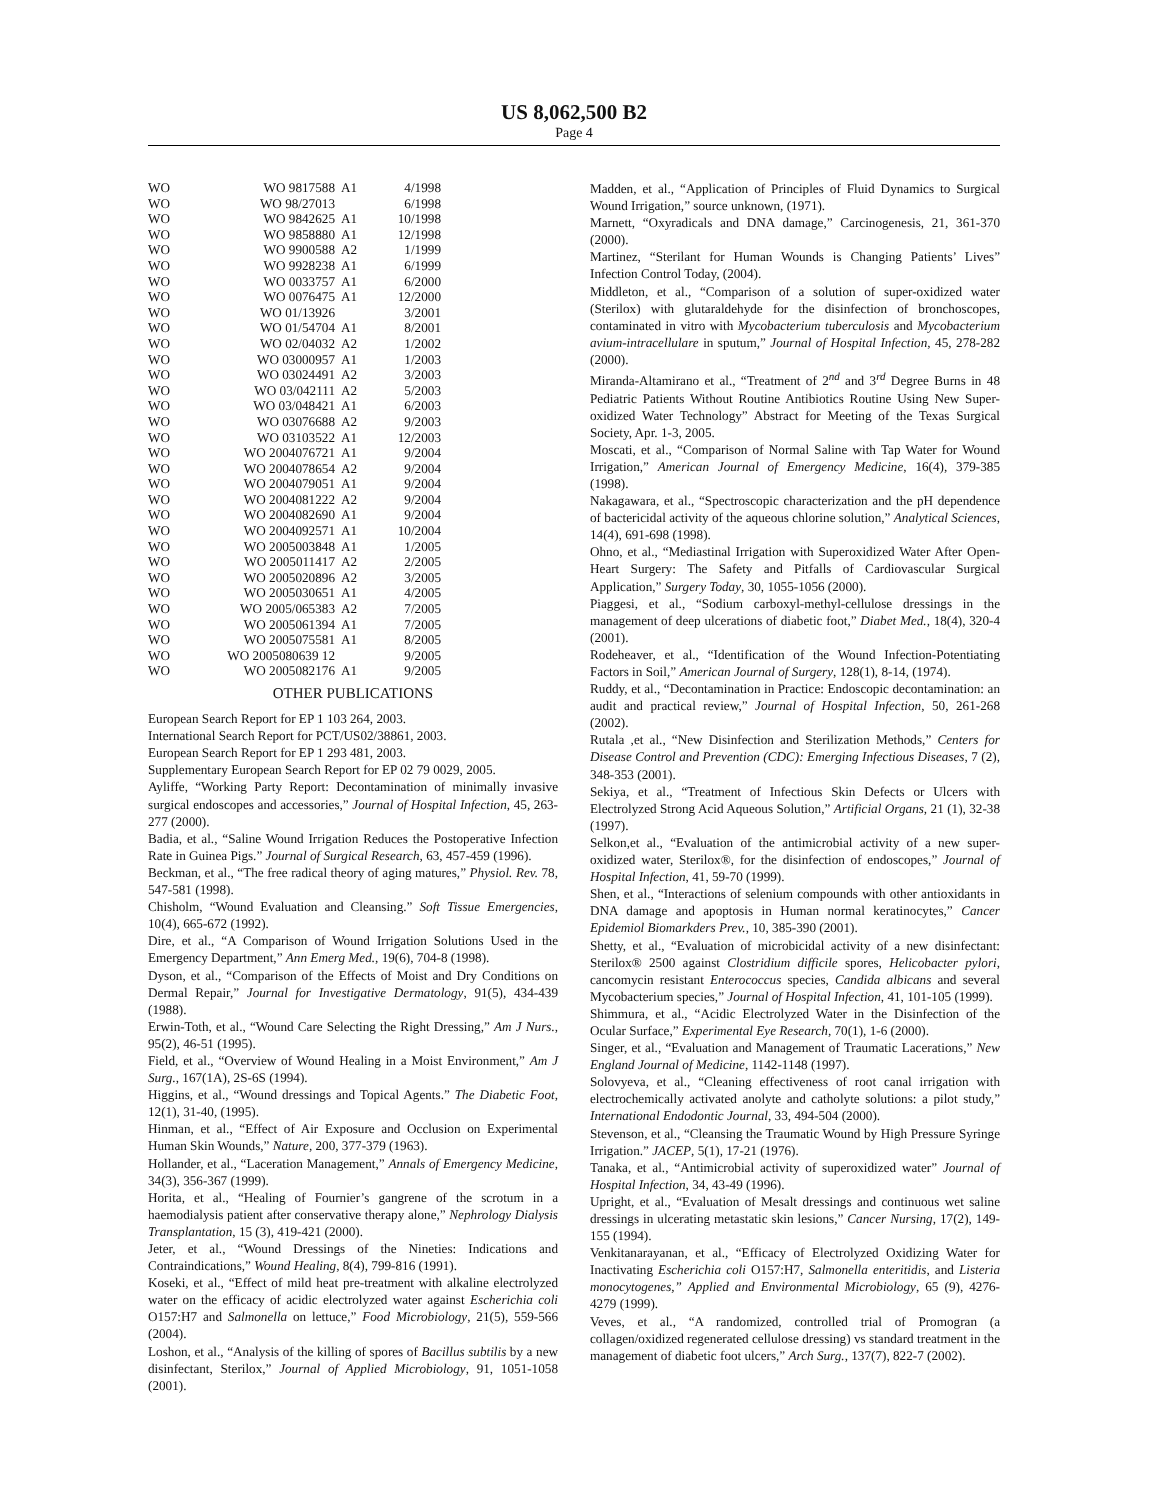US 8,062,500 B2
Page 4
| WO | WO 9817588 | A1 | 4/1998 |
| WO | WO 98/27013 | | 6/1998 |
| WO | WO 9842625 | A1 | 10/1998 |
| WO | WO 9858880 | A1 | 12/1998 |
| WO | WO 9900588 | A2 | 1/1999 |
| WO | WO 9928238 | A1 | 6/1999 |
| WO | WO 0033757 | A1 | 6/2000 |
| WO | WO 0076475 | A1 | 12/2000 |
| WO | WO 01/13926 | | 3/2001 |
| WO | WO 01/54704 | A1 | 8/2001 |
| WO | WO 02/04032 | A2 | 1/2002 |
| WO | WO 03000957 | A1 | 1/2003 |
| WO | WO 03024491 | A2 | 3/2003 |
| WO | WO 03/042111 | A2 | 5/2003 |
| WO | WO 03/048421 | A1 | 6/2003 |
| WO | WO 03076688 | A2 | 9/2003 |
| WO | WO 03103522 | A1 | 12/2003 |
| WO | WO 2004076721 | A1 | 9/2004 |
| WO | WO 2004078654 | A2 | 9/2004 |
| WO | WO 2004079051 | A1 | 9/2004 |
| WO | WO 2004081222 | A2 | 9/2004 |
| WO | WO 2004082690 | A1 | 9/2004 |
| WO | WO 2004092571 | A1 | 10/2004 |
| WO | WO 2005003848 | A1 | 1/2005 |
| WO | WO 2005011417 | A2 | 2/2005 |
| WO | WO 2005020896 | A2 | 3/2005 |
| WO | WO 2005030651 | A1 | 4/2005 |
| WO | WO 2005/065383 | A2 | 7/2005 |
| WO | WO 2005061394 | A1 | 7/2005 |
| WO | WO 2005075581 | A1 | 8/2005 |
| WO | WO 2005080639 12 | | 9/2005 |
| WO | WO 2005082176 | A1 | 9/2005 |
OTHER PUBLICATIONS
European Search Report for EP 1 103 264, 2003.
International Search Report for PCT/US02/38861, 2003.
European Search Report for EP 1 293 481, 2003.
Supplementary European Search Report for EP 02 79 0029, 2005.
Ayliffe, “Working Party Report: Decontamination of minimally invasive surgical endoscopes and accessories,” Journal of Hospital Infection, 45, 263-277 (2000).
Badia, et al., “Saline Wound Irrigation Reduces the Postoperative Infection Rate in Guinea Pigs.” Journal of Surgical Research, 63, 457-459 (1996).
Beckman, et al., “The free radical theory of aging matures,” Physiol. Rev. 78, 547-581 (1998).
Chisholm, “Wound Evaluation and Cleansing.” Soft Tissue Emergencies, 10(4), 665-672 (1992).
Dire, et al., “A Comparison of Wound Irrigation Solutions Used in the Emergency Department,” Ann Emerg Med., 19(6), 704-8 (1998).
Dyson, et al., “Comparison of the Effects of Moist and Dry Conditions on Dermal Repair,” Journal for Investigative Dermatology, 91(5), 434-439 (1988).
Erwin-Toth, et al., “Wound Care Selecting the Right Dressing,” Am J Nurs., 95(2), 46-51 (1995).
Field, et al., “Overview of Wound Healing in a Moist Environment,” Am J Surg., 167(1A), 2S-6S (1994).
Higgins, et al., “Wound dressings and Topical Agents.” The Diabetic Foot, 12(1), 31-40, (1995).
Hinman, et al., “Effect of Air Exposure and Occlusion on Experimental Human Skin Wounds,” Nature, 200, 377-379 (1963).
Hollander, et al., “Laceration Management,” Annals of Emergency Medicine, 34(3), 356-367 (1999).
Horita, et al., “Healing of Fournier’s gangrene of the scrotum in a haemodialysis patient after conservative therapy alone,” Nephrology Dialysis Transplantation, 15 (3), 419-421 (2000).
Jeter, et al., “Wound Dressings of the Nineties: Indications and Contraindications,” Wound Healing, 8(4), 799-816 (1991).
Koseki, et al., “Effect of mild heat pre-treatment with alkaline electrolyzed water on the efficacy of acidic electrolyzed water against Escherichia coli O157:H7 and Salmonella on lettuce,” Food Microbiology, 21(5), 559-566 (2004).
Loshon, et al., “Analysis of the killing of spores of Bacillus subtilis by a new disinfectant, Sterilox,” Journal of Applied Microbiology, 91, 1051-1058 (2001).
Madden, et al., “Application of Principles of Fluid Dynamics to Surgical Wound Irrigation,” source unknown, (1971).
Marnett, “Oxyradicals and DNA damage,” Carcinogenesis, 21, 361-370 (2000).
Martinez, “Sterilant for Human Wounds is Changing Patients’ Lives” Infection Control Today, (2004).
Middleton, et al., “Comparison of a solution of super-oxidized water (Sterilox) with glutaraldehyde for the disinfection of bronchoscopes, contaminated in vitro with Mycobacterium tuberculosis and Mycobacterium avium-intracellulare in sputum,” Journal of Hospital Infection, 45, 278-282 (2000).
Miranda-Altamirano et al., “Treatment of 2<sup>nd</sup> and 3<sup>rd</sup> Degree Burns in 48 Pediatric Patients Without Routine Antibiotics Routine Using New Super-oxidized Water Technology” Abstract for Meeting of the Texas Surgical Society, Apr. 1-3, 2005.
Moscati, et al., “Comparison of Normal Saline with Tap Water for Wound Irrigation,” American Journal of Emergency Medicine, 16(4), 379-385 (1998).
Nakagawara, et al., “Spectroscopic characterization and the pH dependence of bactericidal activity of the aqueous chlorine solution,” Analytical Sciences, 14(4), 691-698 (1998).
Ohno, et al., “Mediastinal Irrigation with Superoxidized Water After Open-Heart Surgery: The Safety and Pitfalls of Cardiovascular Surgical Application,” Surgery Today, 30, 1055-1056 (2000).
Piaggesi, et al., “Sodium carboxyl-methyl-cellulose dressings in the management of deep ulcerations of diabetic foot,” Diabet Med., 18(4), 320-4 (2001).
Rodeheaver, et al., “Identification of the Wound Infection-Potentiating Factors in Soil,” American Journal of Surgery, 128(1), 8-14, (1974).
Ruddy, et al., “Decontamination in Practice: Endoscopic decontamination: an audit and practical review,” Journal of Hospital Infection, 50, 261-268 (2002).
Rutala ,et al., “New Disinfection and Sterilization Methods,” Centers for Disease Control and Prevention (CDC): Emerging Infectious Diseases, 7 (2), 348-353 (2001).
Sekiya, et al., “Treatment of Infectious Skin Defects or Ulcers with Electrolyzed Strong Acid Aqueous Solution,” Artificial Organs, 21 (1), 32-38 (1997).
Selkon,et al., “Evaluation of the antimicrobial activity of a new super-oxidized water, Sterilox®, for the disinfection of endoscopes,” Journal of Hospital Infection, 41, 59-70 (1999).
Shen, et al., “Interactions of selenium compounds with other antioxidants in DNA damage and apoptosis in Human normal keratinocytes,” Cancer Epidemiol Biomarkders Prev., 10, 385-390 (2001).
Shetty, et al., “Evaluation of microbicidal activity of a new disinfectant: Sterilox® 2500 against Clostridium difficile spores, Helicobacter pylori, cancomycin resistant Enterococcus species, Candida albicans and several Mycobacterium species,” Journal of Hospital Infection, 41, 101-105 (1999).
Shimmura, et al., “Acidic Electrolyzed Water in the Disinfection of the Ocular Surface,” Experimental Eye Research, 70(1), 1-6 (2000).
Singer, et al., “Evaluation and Management of Traumatic Lacerations,” New England Journal of Medicine, 1142-1148 (1997).
Solovyeva, et al., “Cleaning effectiveness of root canal irrigation with electrochemically activated anolyte and catholyte solutions: a pilot study,” International Endodontic Journal, 33, 494-504 (2000).
Stevenson, et al., “Cleansing the Traumatic Wound by High Pressure Syringe Irrigation.” JACEP, 5(1), 17-21 (1976).
Tanaka, et al., “Antimicrobial activity of superoxidized water” Journal of Hospital Infection, 34, 43-49 (1996).
Upright, et al., “Evaluation of Mesalt dressings and continuous wet saline dressings in ulcerating metastatic skin lesions,” Cancer Nursing, 17(2), 149-155 (1994).
Venkitanarayanan, et al., “Efficacy of Electrolyzed Oxidizing Water for Inactivating Escherichia coli O157:H7, Salmonella enteritidis, and Listeria monocytogenes,” Applied and Environmental Microbiology, 65 (9), 4276-4279 (1999).
Veves, et al., “A randomized, controlled trial of Promogran (a collagen/oxidized regenerated cellulose dressing) vs standard treatment in the management of diabetic foot ulcers,” Arch Surg., 137(7), 822-7 (2002).